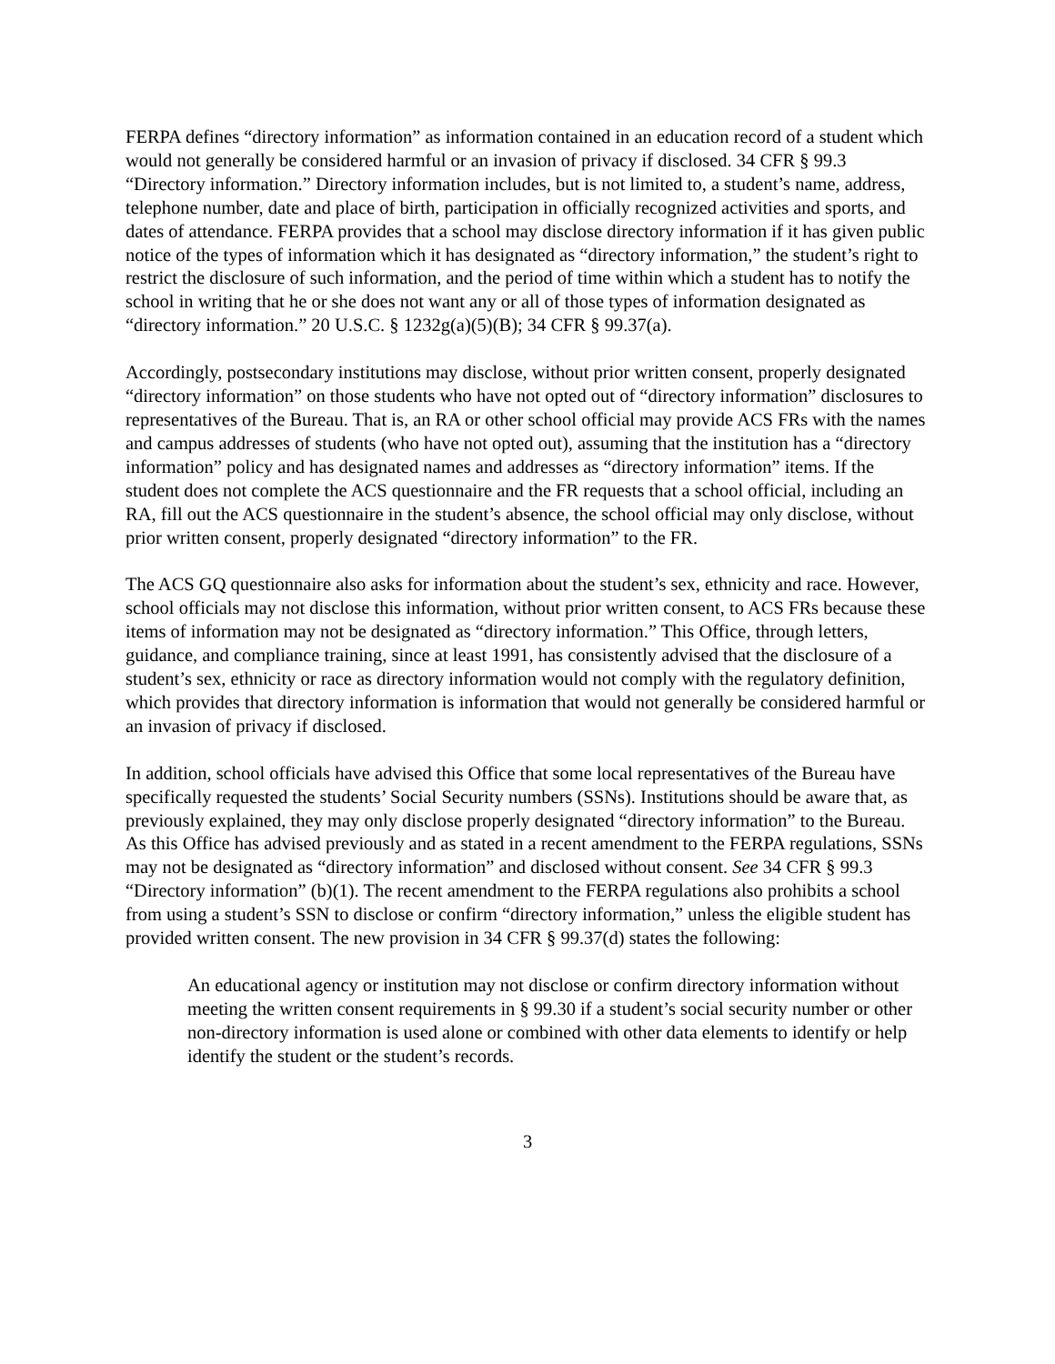FERPA defines “directory information” as information contained in an education record of a student which would not generally be considered harmful or an invasion of privacy if disclosed. 34 CFR § 99.3 “Directory information.” Directory information includes, but is not limited to, a student’s name, address, telephone number, date and place of birth, participation in officially recognized activities and sports, and dates of attendance. FERPA provides that a school may disclose directory information if it has given public notice of the types of information which it has designated as “directory information,” the student’s right to restrict the disclosure of such information, and the period of time within which a student has to notify the school in writing that he or she does not want any or all of those types of information designated as “directory information.” 20 U.S.C. § 1232g(a)(5)(B); 34 CFR § 99.37(a).
Accordingly, postsecondary institutions may disclose, without prior written consent, properly designated “directory information” on those students who have not opted out of “directory information” disclosures to representatives of the Bureau. That is, an RA or other school official may provide ACS FRs with the names and campus addresses of students (who have not opted out), assuming that the institution has a “directory information” policy and has designated names and addresses as “directory information” items. If the student does not complete the ACS questionnaire and the FR requests that a school official, including an RA, fill out the ACS questionnaire in the student’s absence, the school official may only disclose, without prior written consent, properly designated “directory information” to the FR.
The ACS GQ questionnaire also asks for information about the student’s sex, ethnicity and race. However, school officials may not disclose this information, without prior written consent, to ACS FRs because these items of information may not be designated as “directory information.” This Office, through letters, guidance, and compliance training, since at least 1991, has consistently advised that the disclosure of a student’s sex, ethnicity or race as directory information would not comply with the regulatory definition, which provides that directory information is information that would not generally be considered harmful or an invasion of privacy if disclosed.
In addition, school officials have advised this Office that some local representatives of the Bureau have specifically requested the students’ Social Security numbers (SSNs). Institutions should be aware that, as previously explained, they may only disclose properly designated “directory information” to the Bureau. As this Office has advised previously and as stated in a recent amendment to the FERPA regulations, SSNs may not be designated as “directory information” and disclosed without consent. See 34 CFR § 99.3 “Directory information” (b)(1). The recent amendment to the FERPA regulations also prohibits a school from using a student’s SSN to disclose or confirm “directory information,” unless the eligible student has provided written consent. The new provision in 34 CFR § 99.37(d) states the following:
An educational agency or institution may not disclose or confirm directory information without meeting the written consent requirements in § 99.30 if a student’s social security number or other non-directory information is used alone or combined with other data elements to identify or help identify the student or the student’s records.
3